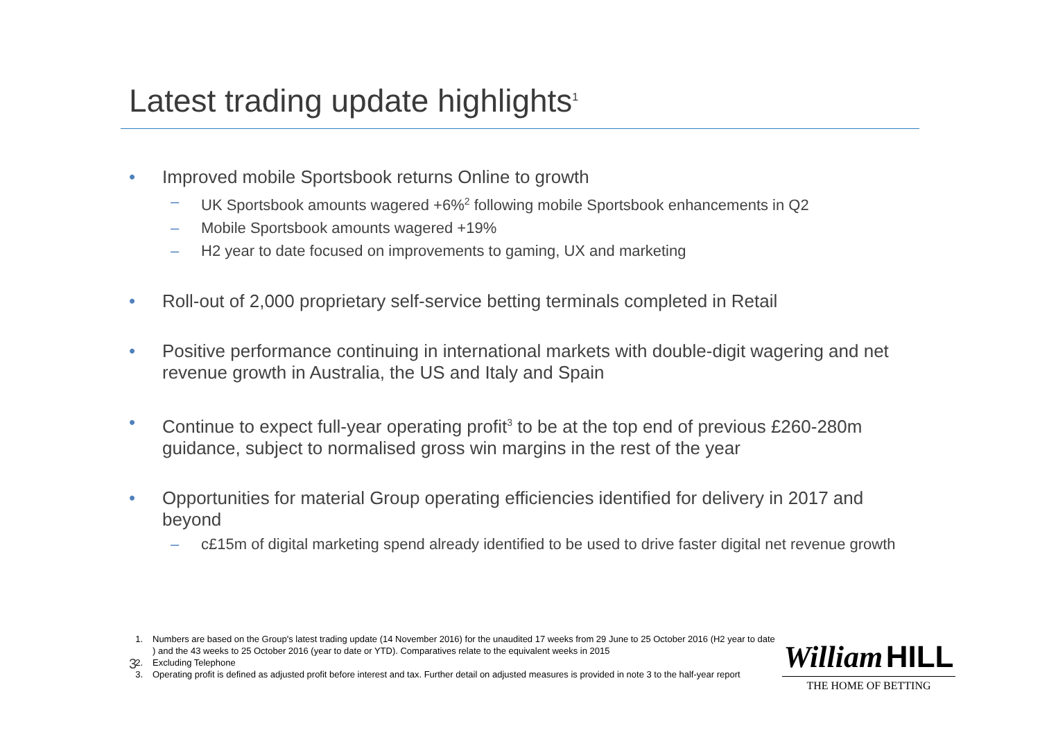Latest trading update highlights<sup>1</sup>
• Improved mobile Sportsbook returns Online to growth
– UK Sportsbook amounts wagered +6%<sup>2</sup> following mobile Sportsbook enhancements in Q2
– Mobile Sportsbook amounts wagered +19%
– H2 year to date focused on improvements to gaming, UX and marketing
• Roll-out of 2,000 proprietary self-service betting terminals completed in Retail
• Positive performance continuing in international markets with double-digit wagering and net revenue growth in Australia, the US and Italy and Spain
• Continue to expect full-year operating profit<sup>3</sup> to be at the top end of previous £260-280m guidance, subject to normalised gross win margins in the rest of the year
• Opportunities for material Group operating efficiencies identified for delivery in 2017 and beyond
– c£15m of digital marketing spend already identified to be used to drive faster digital net revenue growth
1. Numbers are based on the Group's latest trading update (14 November 2016) for the unaudited 17 weeks from 29 June to 25 October 2016 (H2 year to date ) and the 43 weeks to 25 October 2016 (year to date or YTD). Comparatives relate to the equivalent weeks in 2015
2. Excluding Telephone
3. Operating profit is defined as adjusted profit before interest and tax. Further detail on adjusted measures is provided in note 3 to the half-year report
3
William HILL
THE HOME OF BETTING